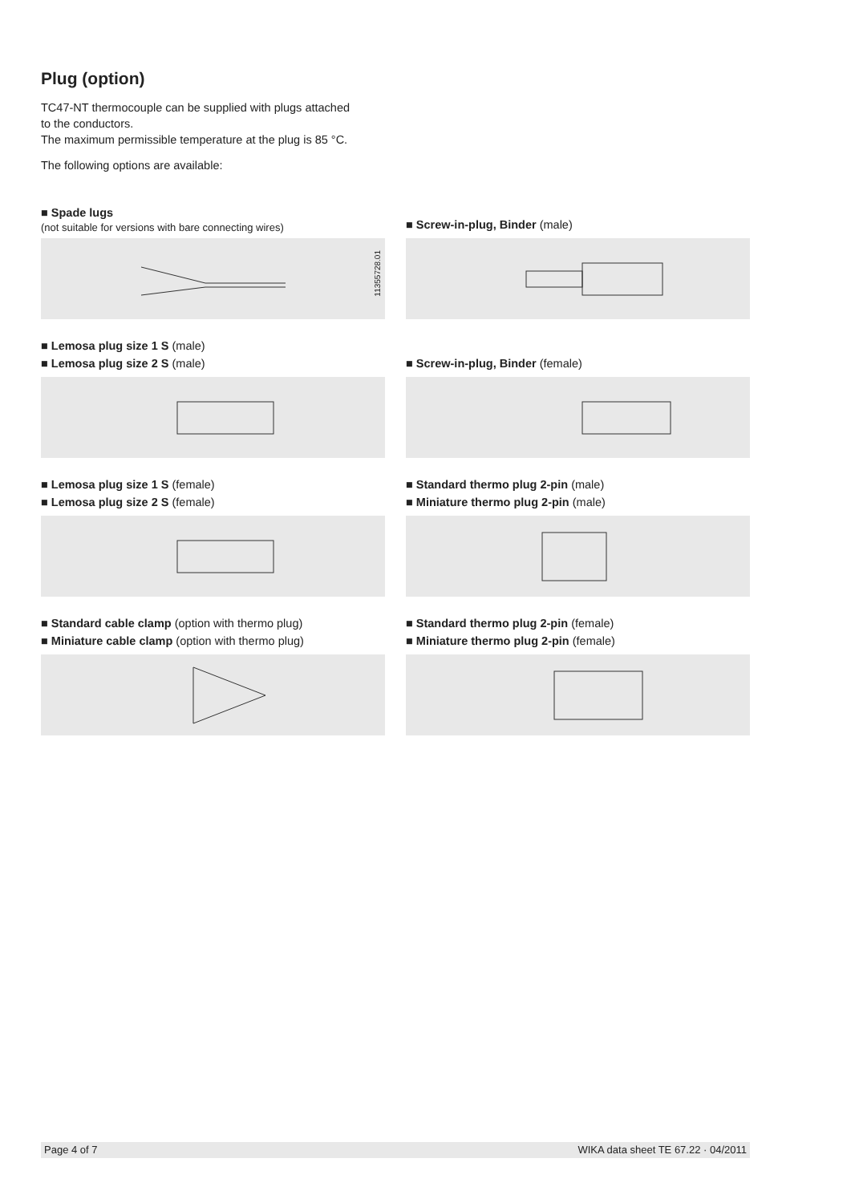Plug (option)
TC47-NT thermocouple can be supplied with plugs attached
to the conductors.
The maximum permissible temperature at the plug is 85 °C.
The following options are available:
■ Spade lugs
(not suitable for versions with bare connecting wires)
11355728.01
■ Screw-in-plug, Binder (male)
■ Lemosa plug size 1 S (male)
■ Lemosa plug size 2 S (male)
■ Screw-in-plug, Binder (female)
■ Lemosa plug size 1 S (female)
■ Lemosa plug size 2 S (female)
■ Standard thermo plug 2-pin (male)
■ Miniature thermo plug 2-pin (male)
■ Standard cable clamp (option with thermo plug)
■ Miniature cable clamp (option with thermo plug)
■ Standard thermo plug 2-pin (female)
■ Miniature thermo plug 2-pin (female)
Page 4 of 7 WIKA data sheet TE 67.22 · 04/2011